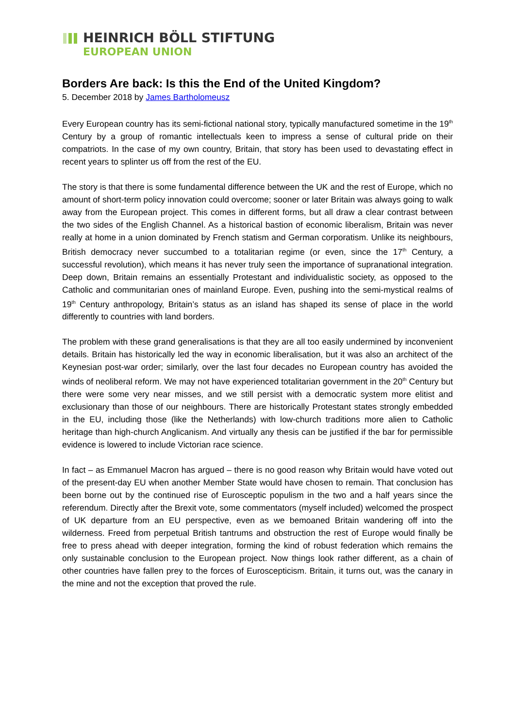HEINRICH BÖLL STIFTUNG
EUROPEAN UNION
Borders Are back: Is this the End of the United Kingdom?
5. December 2018 by James Bartholomeusz
Every European country has its semi-fictional national story, typically manufactured sometime in the 19<sup>th</sup> Century by a group of romantic intellectuals keen to impress a sense of cultural pride on their compatriots. In the case of my own country, Britain, that story has been used to devastating effect in recent years to splinter us off from the rest of the EU.
The story is that there is some fundamental difference between the UK and the rest of Europe, which no amount of short-term policy innovation could overcome; sooner or later Britain was always going to walk away from the European project. This comes in different forms, but all draw a clear contrast between the two sides of the English Channel. As a historical bastion of economic liberalism, Britain was never really at home in a union dominated by French statism and German corporatism. Unlike its neighbours, British democracy never succumbed to a totalitarian regime (or even, since the 17<sup>th</sup> Century, a successful revolution), which means it has never truly seen the importance of supranational integration. Deep down, Britain remains an essentially Protestant and individualistic society, as opposed to the Catholic and communitarian ones of mainland Europe. Even, pushing into the semi-mystical realms of 19<sup>th</sup> Century anthropology, Britain’s status as an island has shaped its sense of place in the world differently to countries with land borders.
The problem with these grand generalisations is that they are all too easily undermined by inconvenient details. Britain has historically led the way in economic liberalisation, but it was also an architect of the Keynesian post-war order; similarly, over the last four decades no European country has avoided the winds of neoliberal reform. We may not have experienced totalitarian government in the 20<sup>th</sup> Century but there were some very near misses, and we still persist with a democratic system more elitist and exclusionary than those of our neighbours. There are historically Protestant states strongly embedded in the EU, including those (like the Netherlands) with low-church traditions more alien to Catholic heritage than high-church Anglicanism. And virtually any thesis can be justified if the bar for permissible evidence is lowered to include Victorian race science.
In fact – as Emmanuel Macron has argued – there is no good reason why Britain would have voted out of the present-day EU when another Member State would have chosen to remain. That conclusion has been borne out by the continued rise of Eurosceptic populism in the two and a half years since the referendum. Directly after the Brexit vote, some commentators (myself included) welcomed the prospect of UK departure from an EU perspective, even as we bemoaned Britain wandering off into the wilderness. Freed from perpetual British tantrums and obstruction the rest of Europe would finally be free to press ahead with deeper integration, forming the kind of robust federation which remains the only sustainable conclusion to the European project. Now things look rather different, as a chain of other countries have fallen prey to the forces of Euroscepticism. Britain, it turns out, was the canary in the mine and not the exception that proved the rule.